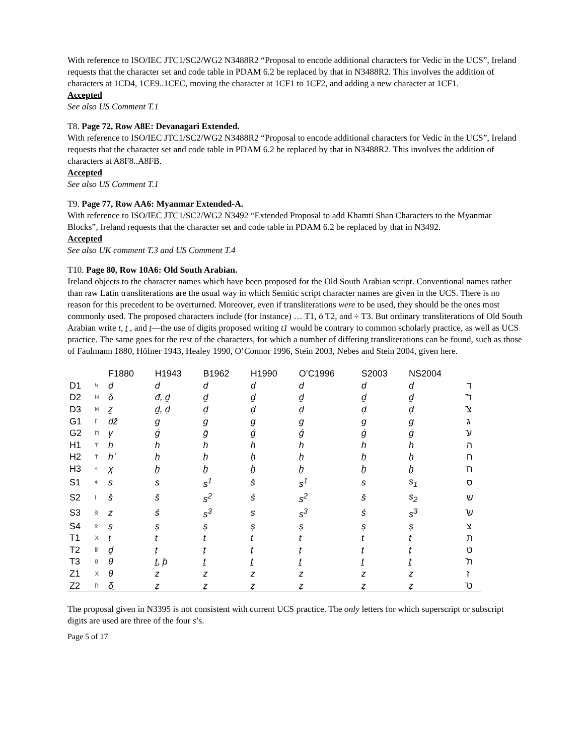With reference to ISO/IEC JTC1/SC2/WG2 N3488R2 “Proposal to encode additional characters for Vedic in the UCS”, Ireland requests that the character set and code table in PDAM 6.2 be replaced by that in N3488R2. This involves the addition of characters at 1CD4, 1CE9..1CEC, moving the character at 1CF1 to 1CF2, and adding a new character at 1CF1.
Accepted
See also US Comment T.1
T8. Page 72, Row A8E: Devanagari Extended.
With reference to ISO/IEC JTC1/SC2/WG2 N3488R2 “Proposal to encode additional characters for Vedic in the UCS”, Ireland requests that the character set and code table in PDAM 6.2 be replaced by that in N3488R2. This involves the addition of characters at A8F8..A8FB.
Accepted
See also US Comment T.1
T9. Page 77, Row AA6: Myanmar Extended-A.
With reference to ISO/IEC JTC1/SC2/WG2 N3492 “Extended Proposal to add Khamti Shan Characters to the Myanmar Blocks”, Ireland requests that the character set and code table in PDAM 6.2 be replaced by that in N3492.
Accepted
See also UK comment T.3 and US Comment T.4
T10. Page 80, Row 10A6: Old South Arabian.
Ireland objects to the character names which have been proposed for the Old South Arabian script. Conventional names rather than raw Latin transliterations are the usual way in which Semitic script character names are given in the UCS. There is no reason for this precedent to be overturned. Moreover, even if transliterations were to be used, they should be the ones most commonly used. The proposed characters include (for instance) … T1, ö T2, and ÷ T3. But ordinary transliterations of Old South Arabian write t, ṯ , and ṭ—the use of digits proposed writing t1 would be contrary to common scholarly practice, as well as UCS practice. The same goes for the rest of the characters, for which a number of differing transliterations can be found, such as those of Faulmann 1880, Höfner 1943, Healey 1990, O’Connor 1996, Stein 2003, Nebes and Stein 2004, given here.
| | | F1880 | H1943 | B1962 | H1990 | O’C1996 | S2003 | NS2004 | |
| --- | --- | --- | --- | --- | --- | --- | --- | --- | --- |
| D1 | ᛋ | d | d | d | d | d | d | d | ד |
| D2 | ᚺ | δ | đ, ḏ | ḏ | ḏ | ḏ | ḏ | ḏ | ד̄ |
| D3 | ᚻ | ẕ | ḏ, ḍ | ḍ | ḍ | ḍ | ḍ | ḍ | צ̄ |
| G1 | ᛚ | dž | g | g | g | g | g | g | ג |
| G2 | ᛖ | γ | ġ | ḡ | ǵ | ǵ | ġ | ġ | ע̄ |
| H1 | ᛘ | h | h | h | h | h | h | h | ה |
| H2 | ᛉ | hʿ | ḥ | ḥ | ḥ | ḥ | ḥ | ḥ | ח |
| H3 | ᛜ | χ | ḫ | ḫ | ḫ | ḫ | ḫ | ḫ | ח̄ |
| S1 | ᚼ | s | s | s<sup>1</sup> | š | s<sup>1</sup> | s | s<sub>1</sub> | ס |
| S2 | ᛁ | š | š | s<sup>2</sup> | ś | s<sup>2</sup> | š | s<sub>2</sub> | ש |
| S3 | ᛝ | z | ś | s<sup>3</sup> | s | s<sup>3</sup> | ś | s<sup>3</sup> | ש̄ |
| S4 | ᛟ | ṣ | ṣ | ṣ | ṣ | ṣ | ṣ | ṣ | צ |
| T1 | X | t | t | t | t | t | t | t | ת |
| T2 | Ⅲ | ḏ | ṭ | ṭ | ṭ | ṭ | ṭ | ṭ | ט |
| T3 | 8 | θ | ṯ, þ | ṯ | ṯ | ṯ | ṯ | ṯ | ת̄ |
| Z1 | X | θ | z | z | z | z | z | z | ז |
| Z2 | ᚢ | δ̱ | ẓ | ẓ | ẓ | ẓ | ẓ | ẓ | ט̄ |
The proposal given in N3395 is not consistent with current UCS practice. The only letters for which superscript or subscript digits are used are three of the four s’s.
Page 5 of 17